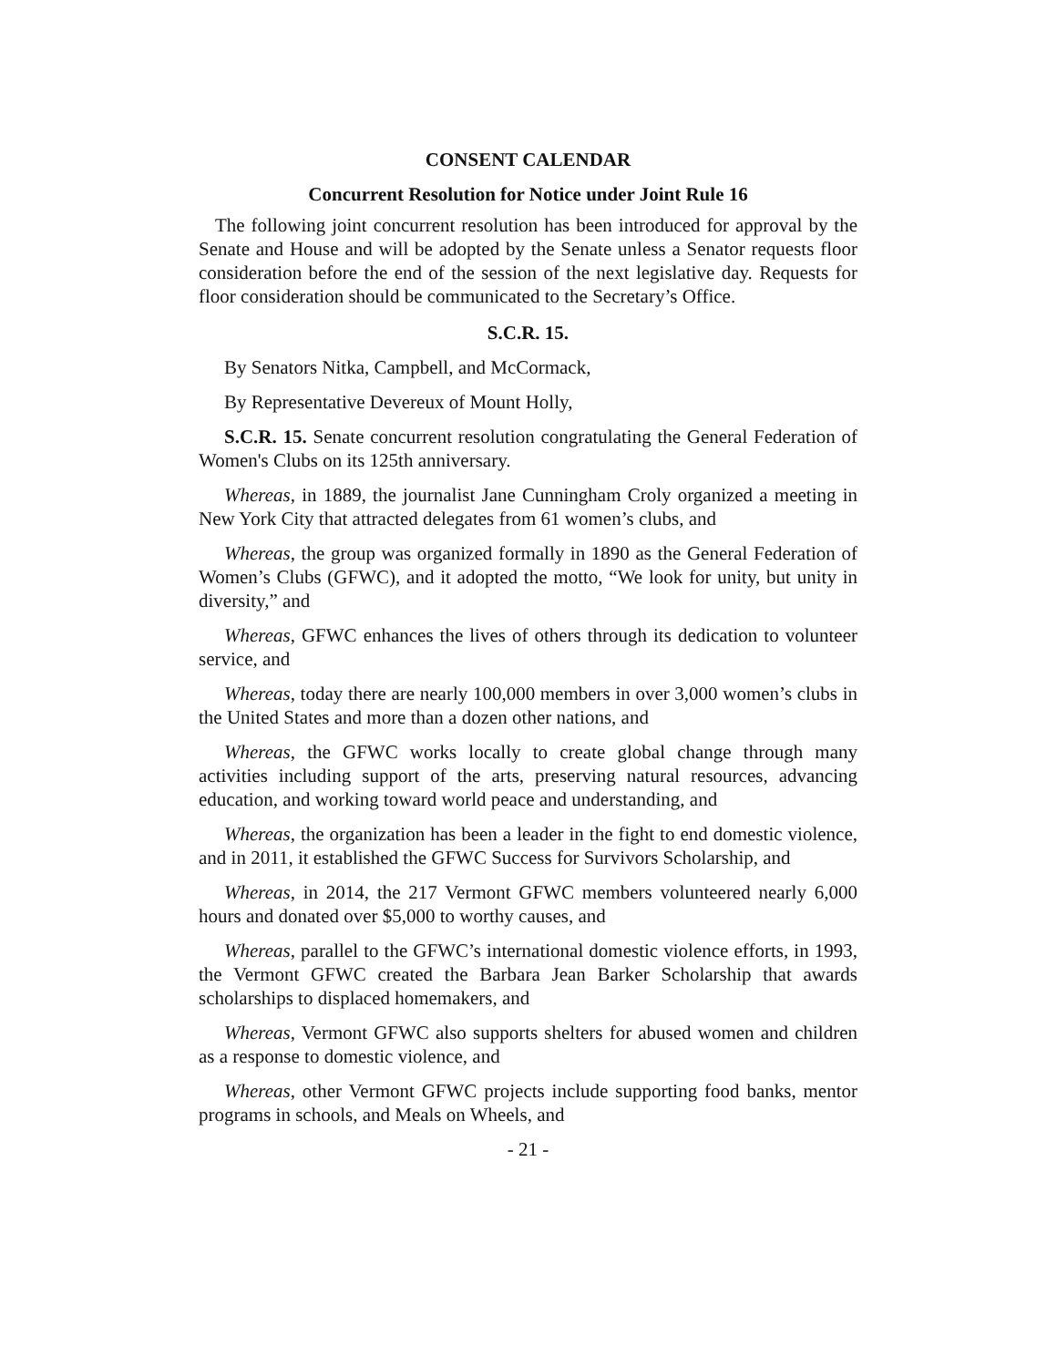CONSENT CALENDAR
Concurrent Resolution for Notice under Joint Rule 16
The following joint concurrent resolution has been introduced for approval by the Senate and House and will be adopted by the Senate unless a Senator requests floor consideration before the end of the session of the next legislative day. Requests for floor consideration should be communicated to the Secretary’s Office.
S.C.R. 15.
By Senators Nitka, Campbell, and McCormack,
By Representative Devereux of Mount Holly,
S.C.R. 15. Senate concurrent resolution congratulating the General Federation of Women's Clubs on its 125th anniversary.
Whereas, in 1889, the journalist Jane Cunningham Croly organized a meeting in New York City that attracted delegates from 61 women’s clubs, and
Whereas, the group was organized formally in 1890 as the General Federation of Women’s Clubs (GFWC), and it adopted the motto, “We look for unity, but unity in diversity,” and
Whereas, GFWC enhances the lives of others through its dedication to volunteer service, and
Whereas, today there are nearly 100,000 members in over 3,000 women’s clubs in the United States and more than a dozen other nations, and
Whereas, the GFWC works locally to create global change through many activities including support of the arts, preserving natural resources, advancing education, and working toward world peace and understanding, and
Whereas, the organization has been a leader in the fight to end domestic violence, and in 2011, it established the GFWC Success for Survivors Scholarship, and
Whereas, in 2014, the 217 Vermont GFWC members volunteered nearly 6,000 hours and donated over $5,000 to worthy causes, and
Whereas, parallel to the GFWC’s international domestic violence efforts, in 1993, the Vermont GFWC created the Barbara Jean Barker Scholarship that awards scholarships to displaced homemakers, and
Whereas, Vermont GFWC also supports shelters for abused women and children as a response to domestic violence, and
Whereas, other Vermont GFWC projects include supporting food banks, mentor programs in schools, and Meals on Wheels, and
- 21 -